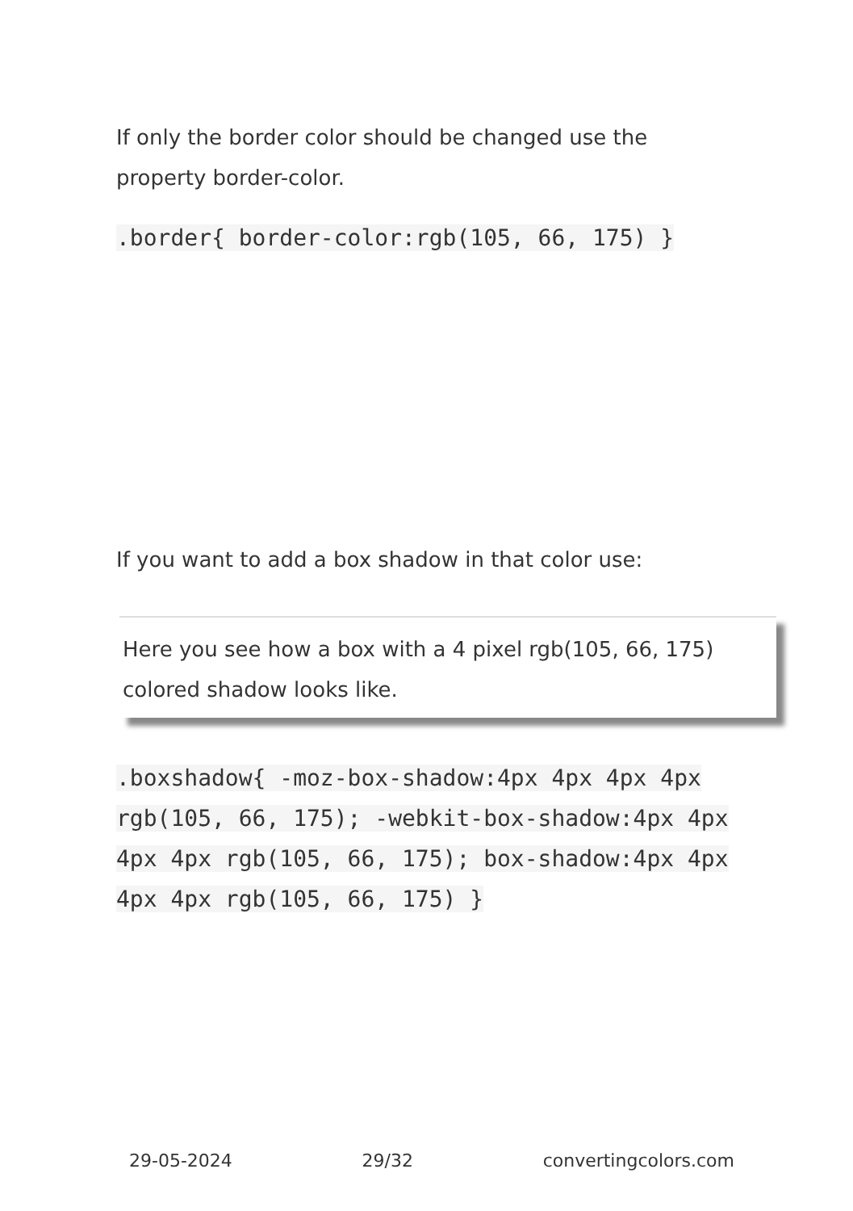If only the border color should be changed use the property border-color.
.border{ border-color:rgb(105, 66, 175) }
If you want to add a box shadow in that color use:
Here you see how a box with a 4 pixel rgb(105, 66, 175) colored shadow looks like.
.boxshadow{ -moz-box-shadow:4px 4px 4px 4px rgb(105, 66, 175); -webkit-box-shadow:4px 4px 4px 4px rgb(105, 66, 175); box-shadow:4px 4px 4px 4px rgb(105, 66, 175) }
29-05-2024 29/32 convertingcolors.com